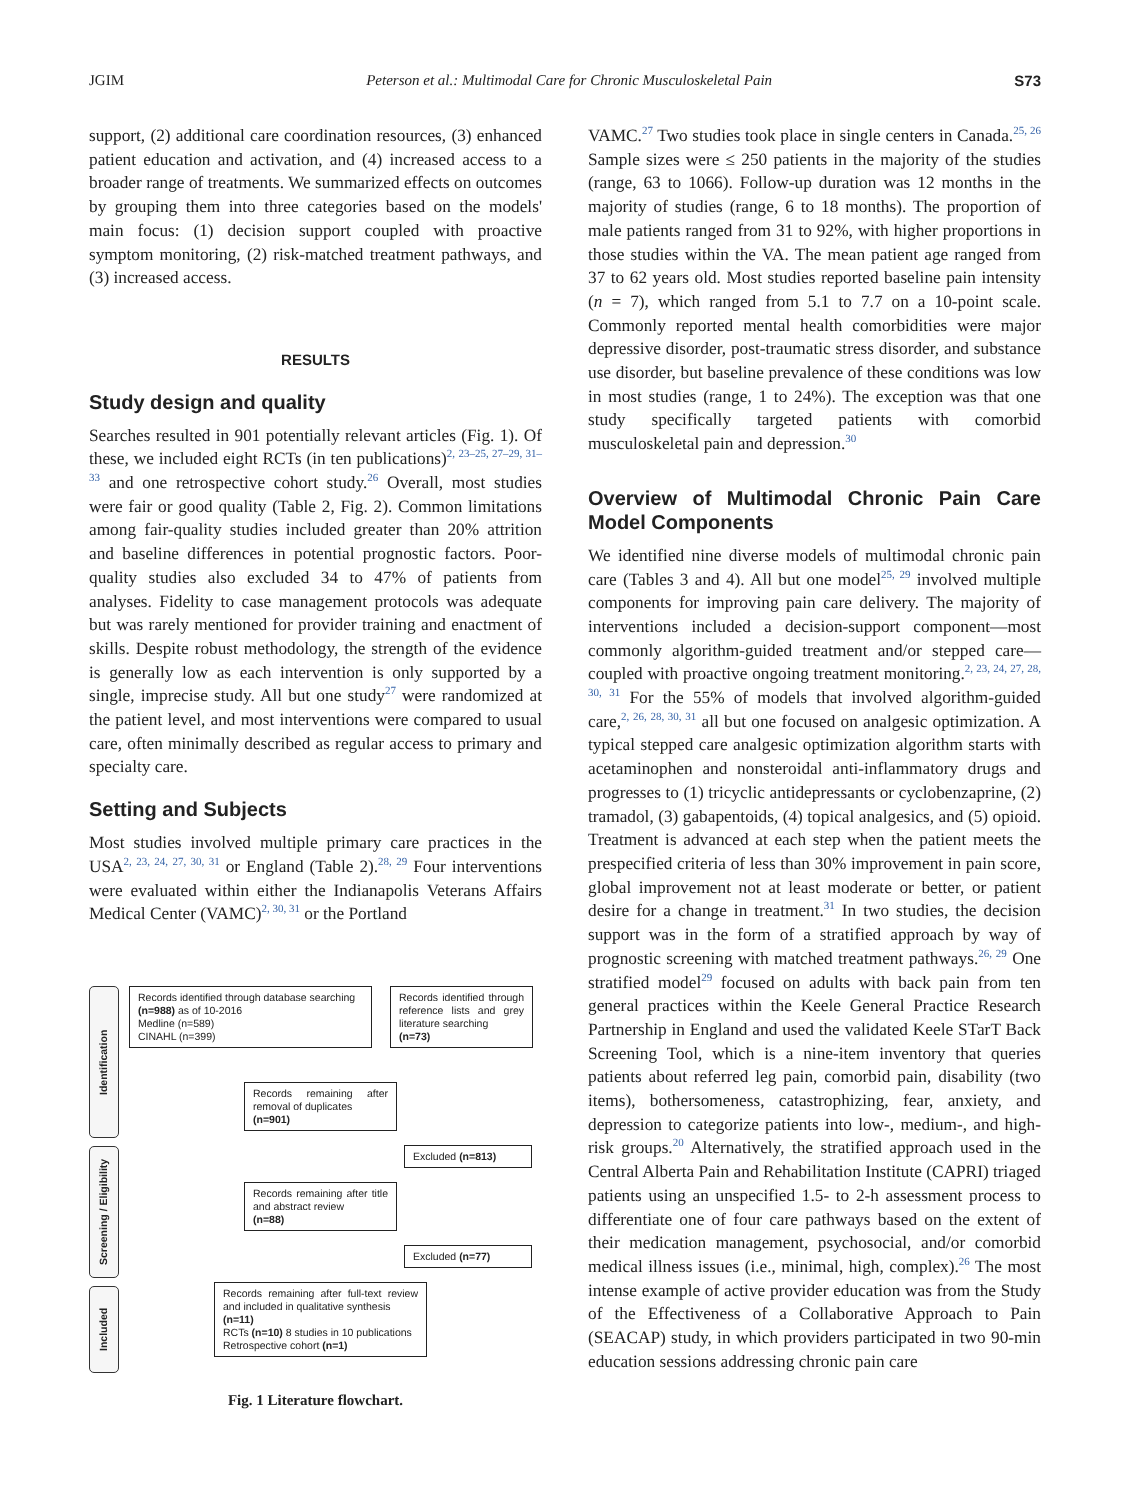JGIM Peterson et al.: Multimodal Care for Chronic Musculoskeletal Pain S73
support, (2) additional care coordination resources, (3) enhanced patient education and activation, and (4) increased access to a broader range of treatments. We summarized effects on outcomes by grouping them into three categories based on the models' main focus: (1) decision support coupled with proactive symptom monitoring, (2) risk-matched treatment pathways, and (3) increased access.
RESULTS
Study design and quality
Searches resulted in 901 potentially relevant articles (Fig. 1). Of these, we included eight RCTs (in ten publications)<sup>2, 23–25, 27–29, 31–33</sup> and one retrospective cohort study.<sup>26</sup> Overall, most studies were fair or good quality (Table 2, Fig. 2). Common limitations among fair-quality studies included greater than 20% attrition and baseline differences in potential prognostic factors. Poor-quality studies also excluded 34 to 47% of patients from analyses. Fidelity to case management protocols was adequate but was rarely mentioned for provider training and enactment of skills. Despite robust methodology, the strength of the evidence is generally low as each intervention is only supported by a single, imprecise study. All but one study<sup>27</sup> were randomized at the patient level, and most interventions were compared to usual care, often minimally described as regular access to primary and specialty care.
Setting and Subjects
Most studies involved multiple primary care practices in the USA<sup>2, 23, 24, 27, 30, 31</sup> or England (Table 2).<sup>28, 29</sup> Four interventions were evaluated within either the Indianapolis Veterans Affairs Medical Center (VAMC)<sup>2, 30, 31</sup> or the Portland
Identification
Screening / Eligibility
Included
Records identified through database searching
(n=988) as of 10-2016
Medline (n=589)
CINAHL (n=399)
Records identified through reference lists and grey literature searching
(n=73)
Records remaining after removal of duplicates
(n=901)
Excluded (n=813)
Records remaining after title and abstract review
(n=88)
Excluded (n=77)
Records remaining after full-text review and included in qualitative synthesis
(n=11)
RCTs (n=10) 8 studies in 10 publications
Retrospective cohort (n=1)
Fig. 1 Literature flowchart.
VAMC.<sup>27</sup> Two studies took place in single centers in Canada.<sup>25, 26</sup> Sample sizes were ≤ 250 patients in the majority of the studies (range, 63 to 1066). Follow-up duration was 12 months in the majority of studies (range, 6 to 18 months). The proportion of male patients ranged from 31 to 92%, with higher proportions in those studies within the VA. The mean patient age ranged from 37 to 62 years old. Most studies reported baseline pain intensity (n = 7), which ranged from 5.1 to 7.7 on a 10-point scale. Commonly reported mental health comorbidities were major depressive disorder, post-traumatic stress disorder, and substance use disorder, but baseline prevalence of these conditions was low in most studies (range, 1 to 24%). The exception was that one study specifically targeted patients with comorbid musculoskeletal pain and depression.<sup>30</sup>
Overview of Multimodal Chronic Pain Care Model Components
We identified nine diverse models of multimodal chronic pain care (Tables 3 and 4). All but one model<sup>25, 29</sup> involved multiple components for improving pain care delivery. The majority of interventions included a decision-support component—most commonly algorithm-guided treatment and/or stepped care—coupled with proactive ongoing treatment monitoring.<sup>2, 23, 24, 27, 28, 30, 31</sup> For the 55% of models that involved algorithm-guided care,<sup>2, 26, 28, 30, 31</sup> all but one focused on analgesic optimization. A typical stepped care analgesic optimization algorithm starts with acetaminophen and nonsteroidal anti-inflammatory drugs and progresses to (1) tricyclic antidepressants or cyclobenzaprine, (2) tramadol, (3) gabapentoids, (4) topical analgesics, and (5) opioid. Treatment is advanced at each step when the patient meets the prespecified criteria of less than 30% improvement in pain score, global improvement not at least moderate or better, or patient desire for a change in treatment.<sup>31</sup> In two studies, the decision support was in the form of a stratified approach by way of prognostic screening with matched treatment pathways.<sup>26, 29</sup> One stratified model<sup>29</sup> focused on adults with back pain from ten general practices within the Keele General Practice Research Partnership in England and used the validated Keele STarT Back Screening Tool, which is a nine-item inventory that queries patients about referred leg pain, comorbid pain, disability (two items), bothersomeness, catastrophizing, fear, anxiety, and depression to categorize patients into low-, medium-, and high-risk groups.<sup>20</sup> Alternatively, the stratified approach used in the Central Alberta Pain and Rehabilitation Institute (CAPRI) triaged patients using an unspecified 1.5- to 2-h assessment process to differentiate one of four care pathways based on the extent of their medication management, psychosocial, and/or comorbid medical illness issues (i.e., minimal, high, complex).<sup>26</sup> The most intense example of active provider education was from the Study of the Effectiveness of a Collaborative Approach to Pain (SEACAP) study, in which providers participated in two 90-min education sessions addressing chronic pain care